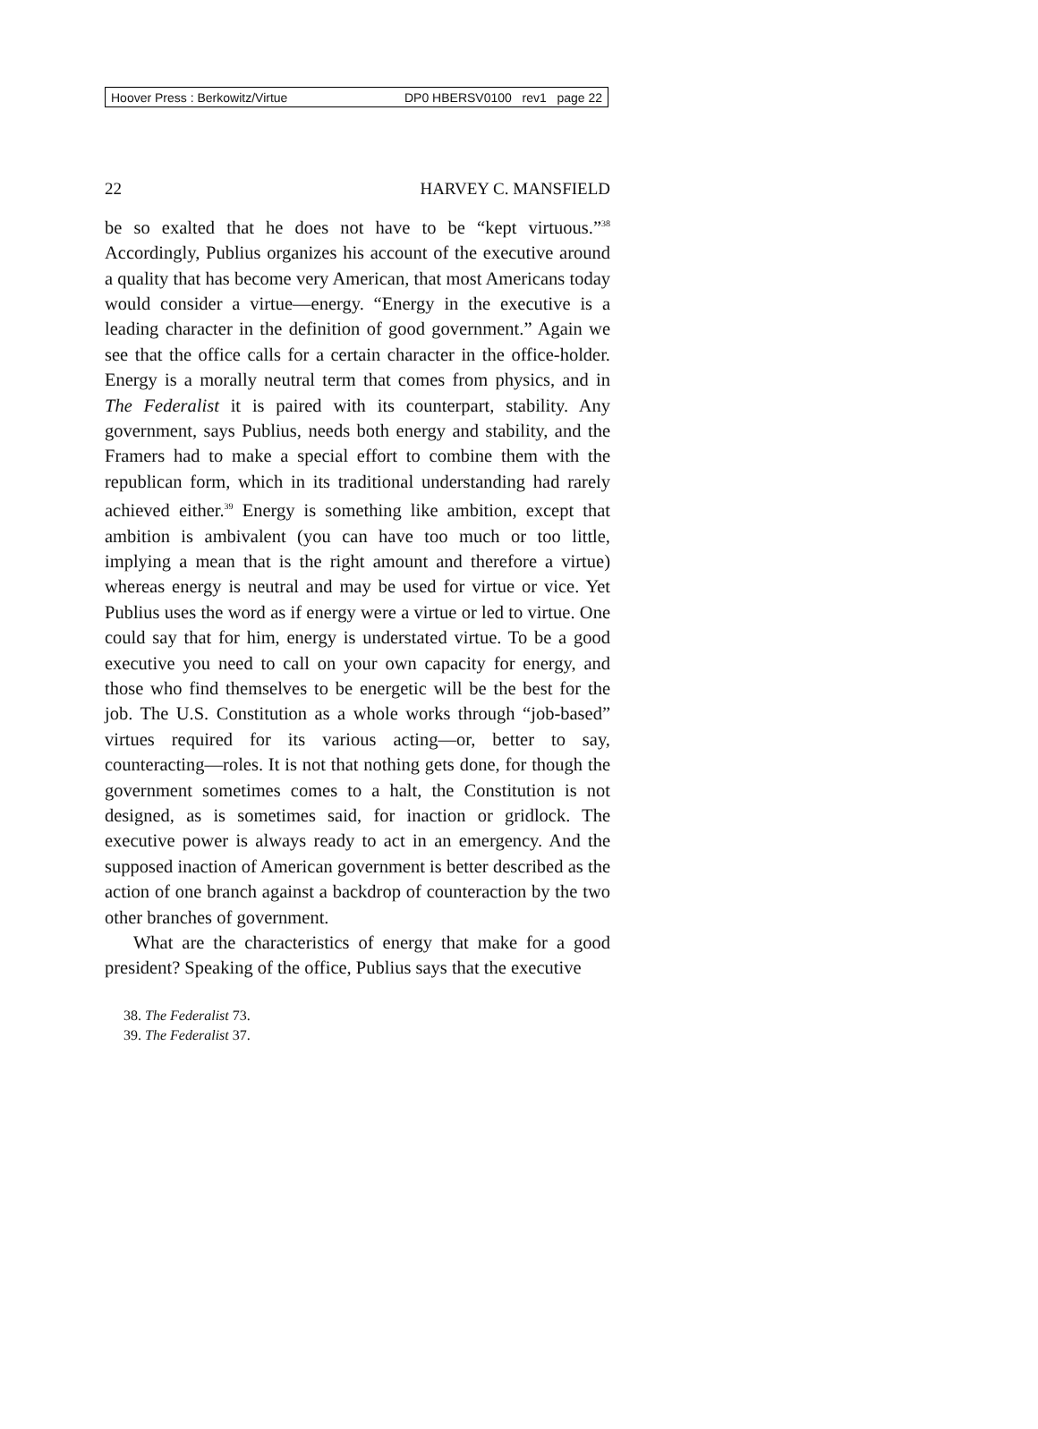Hoover Press : Berkowitz/Virtue DP0 HBERSV0100 rev1 page 22
22 HARVEY C. MANSFIELD
be so exalted that he does not have to be “kept virtuous.”<sup>38</sup> Accordingly, Publius organizes his account of the executive around a quality that has become very American, that most Americans today would consider a virtue—energy. “Energy in the executive is a leading character in the definition of good government.” Again we see that the office calls for a certain character in the office-holder. Energy is a morally neutral term that comes from physics, and in The Federalist it is paired with its counterpart, stability. Any government, says Publius, needs both energy and stability, and the Framers had to make a special effort to combine them with the republican form, which in its traditional understanding had rarely achieved either.<sup>39</sup> Energy is something like ambition, except that ambition is ambivalent (you can have too much or too little, implying a mean that is the right amount and therefore a virtue) whereas energy is neutral and may be used for virtue or vice. Yet Publius uses the word as if energy were a virtue or led to virtue. One could say that for him, energy is understated virtue. To be a good executive you need to call on your own capacity for energy, and those who find themselves to be energetic will be the best for the job. The U.S. Constitution as a whole works through “job-based” virtues required for its various acting—or, better to say, counteracting—roles. It is not that nothing gets done, for though the government sometimes comes to a halt, the Constitution is not designed, as is sometimes said, for inaction or gridlock. The executive power is always ready to act in an emergency. And the supposed inaction of American government is better described as the action of one branch against a backdrop of counteraction by the two other branches of government.
What are the characteristics of energy that make for a good president? Speaking of the office, Publius says that the executive
38. The Federalist 73.
39. The Federalist 37.